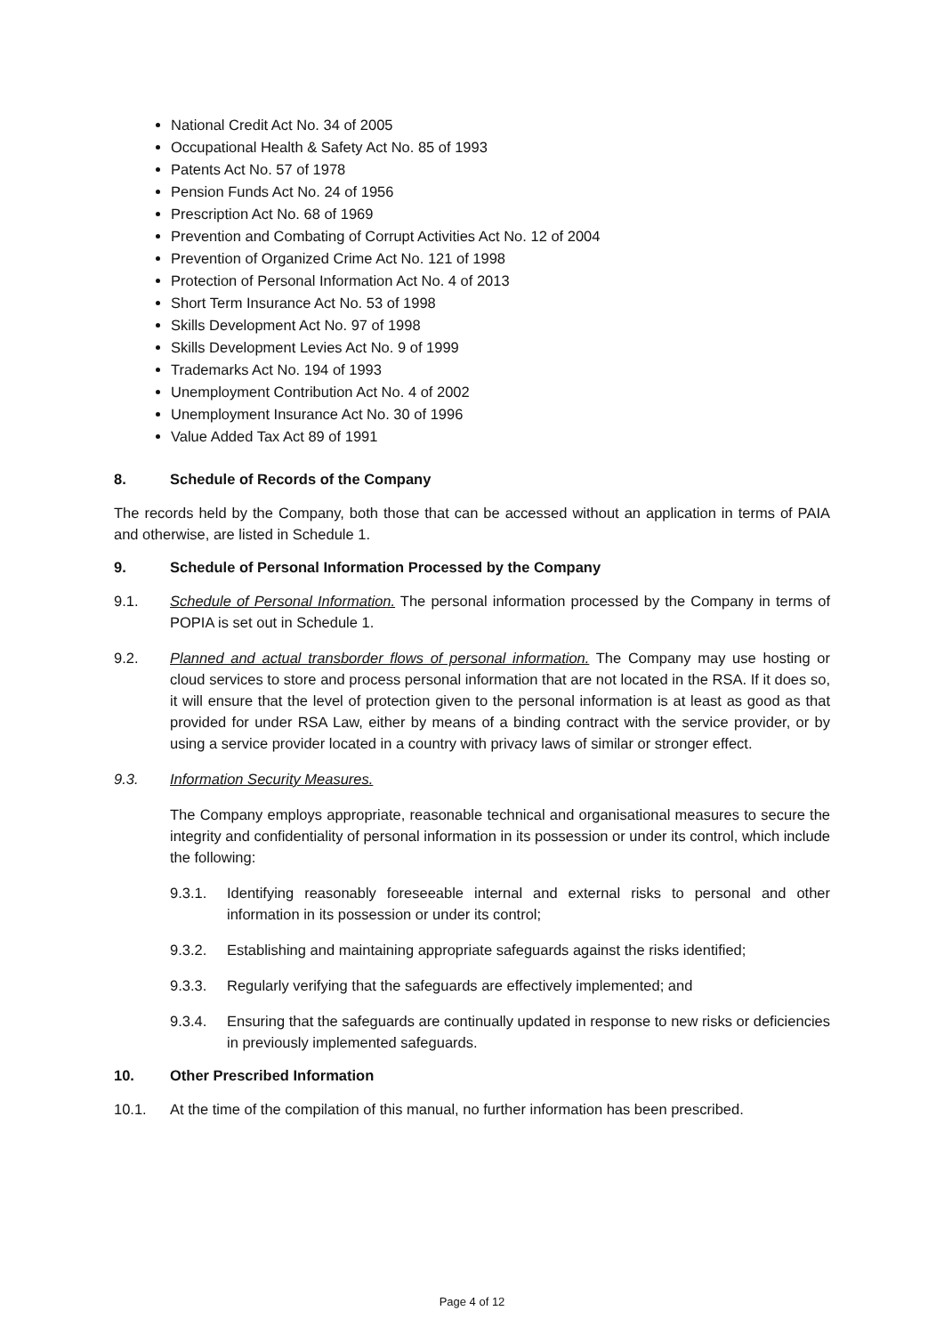National Credit Act No. 34 of 2005
Occupational Health & Safety Act No. 85 of 1993
Patents Act No. 57 of 1978
Pension Funds Act No. 24 of 1956
Prescription Act No. 68 of 1969
Prevention and Combating of Corrupt Activities Act No. 12 of 2004
Prevention of Organized Crime Act No. 121 of 1998
Protection of Personal Information Act No. 4 of 2013
Short Term Insurance Act No. 53 of 1998
Skills Development Act No. 97 of 1998
Skills Development Levies Act No. 9 of 1999
Trademarks Act No. 194 of 1993
Unemployment Contribution Act No. 4 of 2002
Unemployment Insurance Act No. 30 of 1996
Value Added Tax Act 89 of 1991
8. Schedule of Records of the Company
The records held by the Company, both those that can be accessed without an application in terms of PAIA and otherwise, are listed in Schedule 1.
9. Schedule of Personal Information Processed by the Company
9.1. Schedule of Personal Information. The personal information processed by the Company in terms of POPIA is set out in Schedule 1.
9.2. Planned and actual transborder flows of personal information. The Company may use hosting or cloud services to store and process personal information that are not located in the RSA. If it does so, it will ensure that the level of protection given to the personal information is at least as good as that provided for under RSA Law, either by means of a binding contract with the service provider, or by using a service provider located in a country with privacy laws of similar or stronger effect.
9.3. Information Security Measures.
The Company employs appropriate, reasonable technical and organisational measures to secure the integrity and confidentiality of personal information in its possession or under its control, which include the following:
9.3.1. Identifying reasonably foreseeable internal and external risks to personal and other information in its possession or under its control;
9.3.2. Establishing and maintaining appropriate safeguards against the risks identified;
9.3.3. Regularly verifying that the safeguards are effectively implemented; and
9.3.4. Ensuring that the safeguards are continually updated in response to new risks or deficiencies in previously implemented safeguards.
10. Other Prescribed Information
10.1. At the time of the compilation of this manual, no further information has been prescribed.
Page 4 of 12